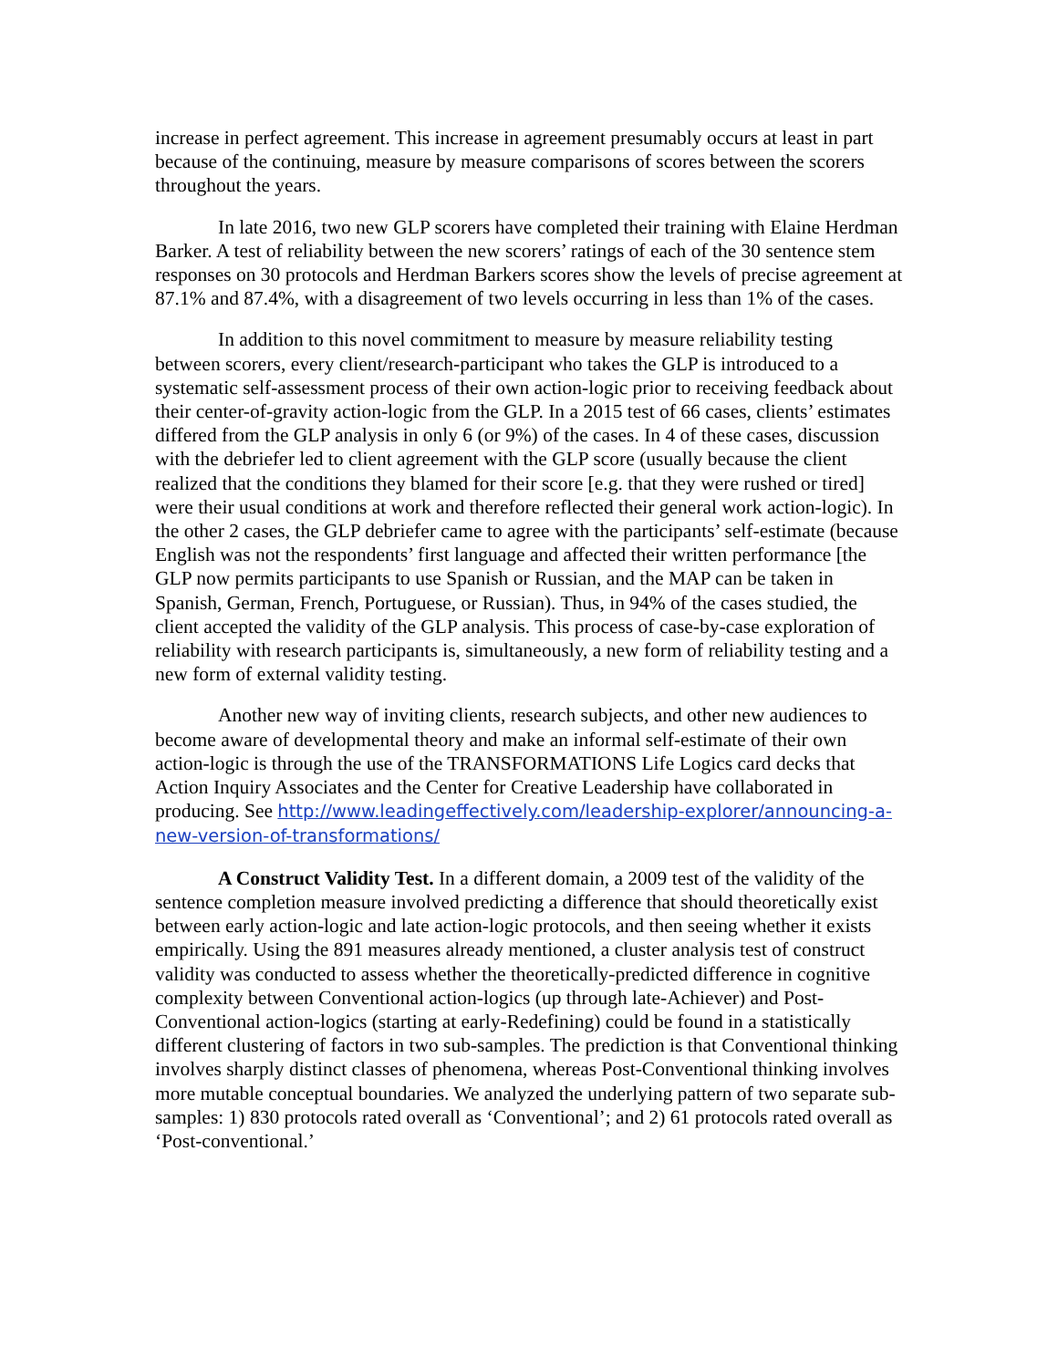increase in perfect agreement. This increase in agreement presumably occurs at least in part because of the continuing, measure by measure comparisons of scores between the scorers throughout the years.
In late 2016, two new GLP scorers have completed their training with Elaine Herdman Barker. A test of reliability between the new scorers’ ratings of each of the 30 sentence stem responses on 30 protocols and Herdman Barkers scores show the levels of precise agreement at 87.1% and 87.4%, with a disagreement of two levels occurring in less than 1% of the cases.
In addition to this novel commitment to measure by measure reliability testing between scorers, every client/research-participant who takes the GLP is introduced to a systematic self-assessment process of their own action-logic prior to receiving feedback about their center-of-gravity action-logic from the GLP. In a 2015 test of 66 cases, clients’ estimates differed from the GLP analysis in only 6 (or 9%) of the cases. In 4 of these cases, discussion with the debriefer led to client agreement with the GLP score (usually because the client realized that the conditions they blamed for their score [e.g. that they were rushed or tired] were their usual conditions at work and therefore reflected their general work action-logic). In the other 2 cases, the GLP debriefer came to agree with the participants’ self-estimate (because English was not the respondents’ first language and affected their written performance [the GLP now permits participants to use Spanish or Russian, and the MAP can be taken in Spanish, German, French, Portuguese, or Russian). Thus, in 94% of the cases studied, the client accepted the validity of the GLP analysis. This process of case-by-case exploration of reliability with research participants is, simultaneously, a new form of reliability testing and a new form of external validity testing.
Another new way of inviting clients, research subjects, and other new audiences to become aware of developmental theory and make an informal self-estimate of their own action-logic is through the use of the TRANSFORMATIONS Life Logics card decks that Action Inquiry Associates and the Center for Creative Leadership have collaborated in producing. See http://www.leadingeffectively.com/leadership-explorer/announcing-a-new-version-of-transformations/
A Construct Validity Test. In a different domain, a 2009 test of the validity of the sentence completion measure involved predicting a difference that should theoretically exist between early action-logic and late action-logic protocols, and then seeing whether it exists empirically. Using the 891 measures already mentioned, a cluster analysis test of construct validity was conducted to assess whether the theoretically-predicted difference in cognitive complexity between Conventional action-logics (up through late-Achiever) and Post-Conventional action-logics (starting at early-Redefining) could be found in a statistically different clustering of factors in two sub-samples. The prediction is that Conventional thinking involves sharply distinct classes of phenomena, whereas Post-Conventional thinking involves more mutable conceptual boundaries. We analyzed the underlying pattern of two separate sub-samples: 1) 830 protocols rated overall as ‘Conventional’; and 2) 61 protocols rated overall as ‘Post-conventional.’